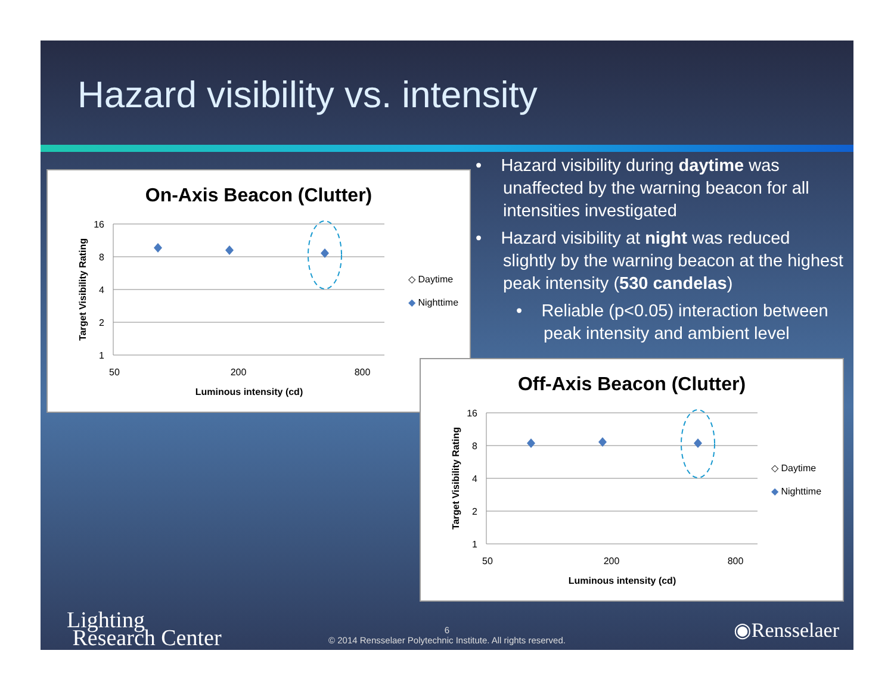Hazard visibility vs. intensity
• Hazard visibility during daytime was unaffected by the warning beacon for all intensities investigated
• Hazard visibility at night was reduced slightly by the warning beacon at the highest peak intensity (530 candelas)
• Reliable (p<0.05) interaction between peak intensity and ambient level
On-Axis Beacon (Clutter)
16
8
4
2
1
50
200
800
Luminous intensity (cd)
Target Visibility Rating
◇ Daytime
◆ Nighttime
Off-Axis Beacon (Clutter)
16
8
4
2
1
50
200
800
Luminous intensity (cd)
Target Visibility Rating
◇ Daytime
◆ Nighttime
Lighting
Research Center
6
© 2014 Rensselaer Polytechnic Institute. All rights reserved.
◉Rensselaer